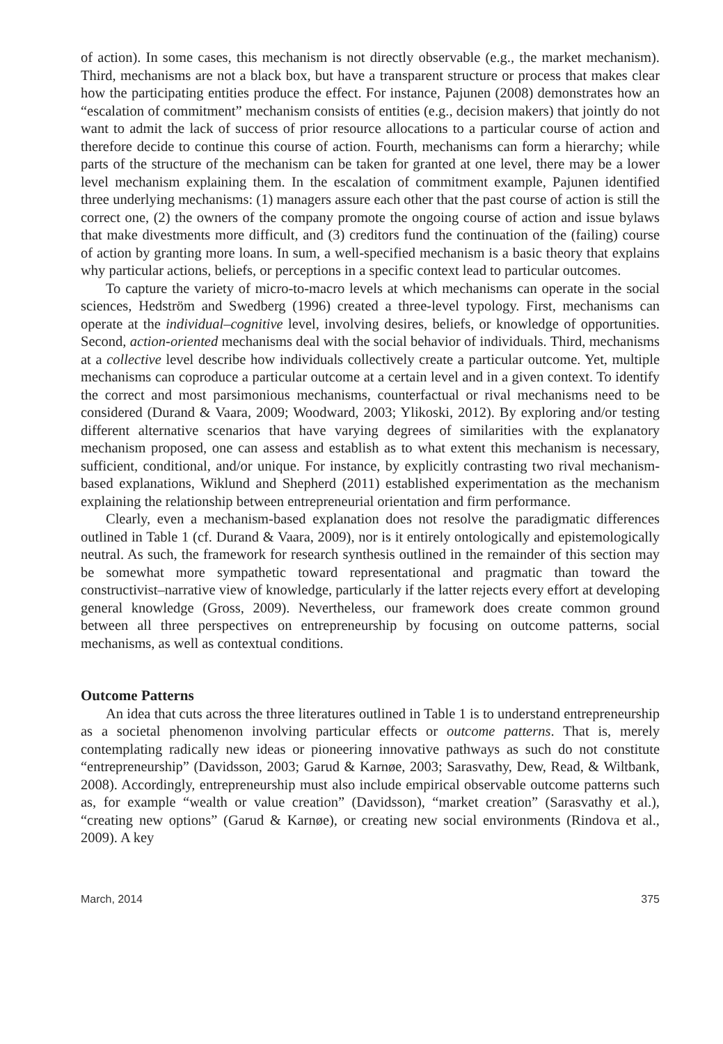of action). In some cases, this mechanism is not directly observable (e.g., the market mechanism). Third, mechanisms are not a black box, but have a transparent structure or process that makes clear how the participating entities produce the effect. For instance, Pajunen (2008) demonstrates how an “escalation of commitment” mechanism consists of entities (e.g., decision makers) that jointly do not want to admit the lack of success of prior resource allocations to a particular course of action and therefore decide to continue this course of action. Fourth, mechanisms can form a hierarchy; while parts of the structure of the mechanism can be taken for granted at one level, there may be a lower level mechanism explaining them. In the escalation of commitment example, Pajunen identified three underlying mechanisms: (1) managers assure each other that the past course of action is still the correct one, (2) the owners of the company promote the ongoing course of action and issue bylaws that make divestments more difficult, and (3) creditors fund the continuation of the (failing) course of action by granting more loans. In sum, a well-specified mechanism is a basic theory that explains why particular actions, beliefs, or perceptions in a specific context lead to particular outcomes.
To capture the variety of micro-to-macro levels at which mechanisms can operate in the social sciences, Hedström and Swedberg (1996) created a three-level typology. First, mechanisms can operate at the individual–cognitive level, involving desires, beliefs, or knowledge of opportunities. Second, action-oriented mechanisms deal with the social behavior of individuals. Third, mechanisms at a collective level describe how individuals collectively create a particular outcome. Yet, multiple mechanisms can coproduce a particular outcome at a certain level and in a given context. To identify the correct and most parsimonious mechanisms, counterfactual or rival mechanisms need to be considered (Durand & Vaara, 2009; Woodward, 2003; Ylikoski, 2012). By exploring and/or testing different alternative scenarios that have varying degrees of similarities with the explanatory mechanism proposed, one can assess and establish as to what extent this mechanism is necessary, sufficient, conditional, and/or unique. For instance, by explicitly contrasting two rival mechanism-based explanations, Wiklund and Shepherd (2011) established experimentation as the mechanism explaining the relationship between entrepreneurial orientation and firm performance.
Clearly, even a mechanism-based explanation does not resolve the paradigmatic differences outlined in Table 1 (cf. Durand & Vaara, 2009), nor is it entirely ontologically and epistemologically neutral. As such, the framework for research synthesis outlined in the remainder of this section may be somewhat more sympathetic toward representational and pragmatic than toward the constructivist–narrative view of knowledge, particularly if the latter rejects every effort at developing general knowledge (Gross, 2009). Nevertheless, our framework does create common ground between all three perspectives on entrepreneurship by focusing on outcome patterns, social mechanisms, as well as contextual conditions.
Outcome Patterns
An idea that cuts across the three literatures outlined in Table 1 is to understand entrepreneurship as a societal phenomenon involving particular effects or outcome patterns. That is, merely contemplating radically new ideas or pioneering innovative pathways as such do not constitute “entrepreneurship” (Davidsson, 2003; Garud & Karnøe, 2003; Sarasvathy, Dew, Read, & Wiltbank, 2008). Accordingly, entrepreneurship must also include empirical observable outcome patterns such as, for example “wealth or value creation” (Davidsson), “market creation” (Sarasvathy et al.), “creating new options” (Garud & Karnøe), or creating new social environments (Rindova et al., 2009). A key
March, 2014 375